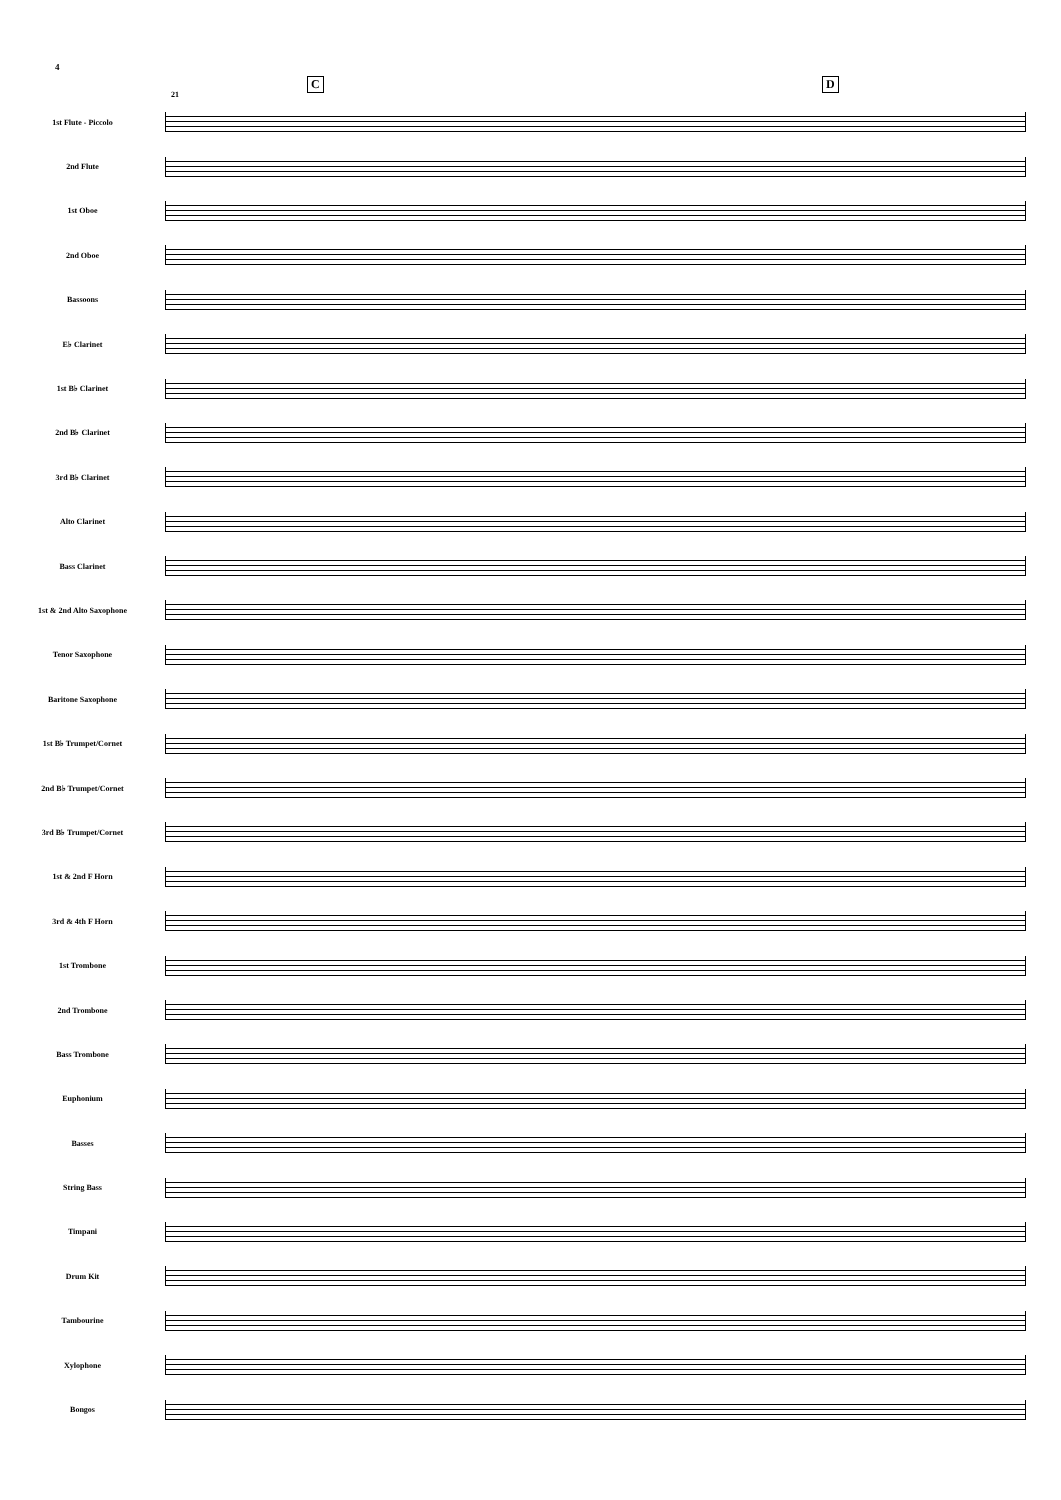4
C D
21
1st Flute - Piccolo
2nd Flute
1st Oboe
2nd Oboe
Bassoons
E♭ Clarinet
1st B♭ Clarinet
2nd B♭ Clarinet
3rd B♭ Clarinet
Alto Clarinet
Bass Clarinet
1st & 2nd Alto Saxophone
Tenor Saxophone
Baritone Saxophone
1st B♭ Trumpet/Cornet
2nd B♭ Trumpet/Cornet
3rd B♭ Trumpet/Cornet
1st & 2nd F Horn
3rd & 4th F Horn
1st Trombone
2nd Trombone
Bass Trombone
Euphonium
Basses
String Bass
Timpani
Drum Kit
Tambourine
Xylophone
Bongos